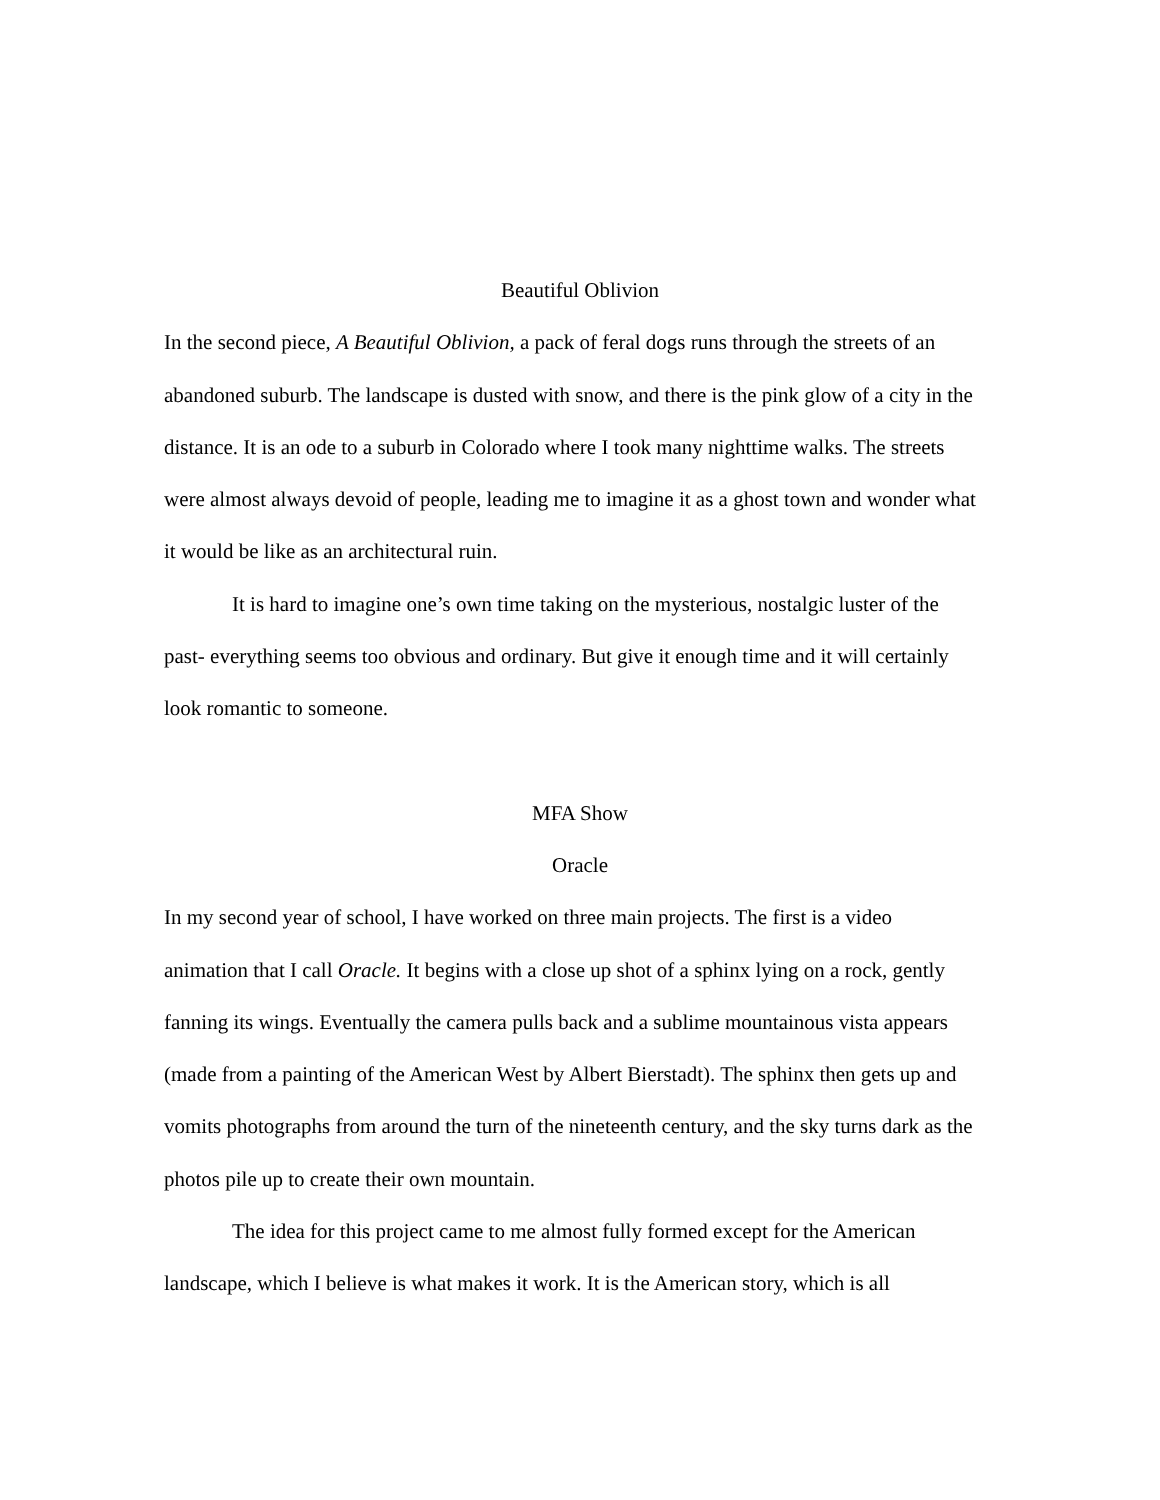Beautiful Oblivion
In the second piece, A Beautiful Oblivion, a pack of feral dogs runs through the streets of an abandoned suburb. The landscape is dusted with snow, and there is the pink glow of a city in the distance. It is an ode to a suburb in Colorado where I took many nighttime walks. The streets were almost always devoid of people, leading me to imagine it as a ghost town and wonder what it would be like as an architectural ruin.
It is hard to imagine one’s own time taking on the mysterious, nostalgic luster of the past- everything seems too obvious and ordinary. But give it enough time and it will certainly look romantic to someone.
MFA Show
Oracle
In my second year of school, I have worked on three main projects. The first is a video animation that I call Oracle. It begins with a close up shot of a sphinx lying on a rock, gently fanning its wings. Eventually the camera pulls back and a sublime mountainous vista appears (made from a painting of the American West by Albert Bierstadt). The sphinx then gets up and vomits photographs from around the turn of the nineteenth century, and the sky turns dark as the photos pile up to create their own mountain.
The idea for this project came to me almost fully formed except for the American landscape, which I believe is what makes it work. It is the American story, which is all